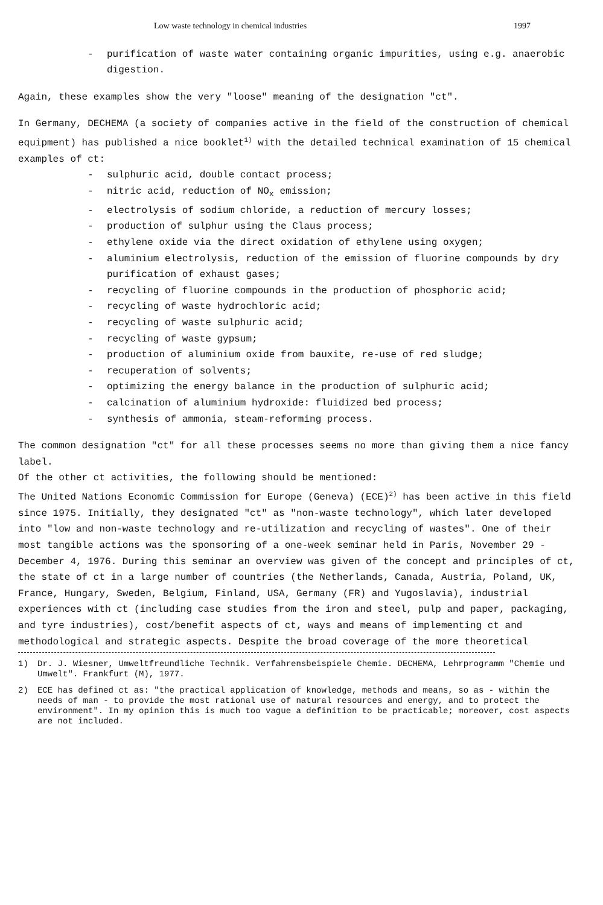Low waste technology in chemical industries 1997
- purification of waste water containing organic impurities, using e.g. anaerobic digestion.
Again, these examples show the very "loose" meaning of the designation "ct".
In Germany, DECHEMA (a society of companies active in the field of the construction of chemical equipment) has published a nice booklet<sup>1)</sup> with the detailed technical examination of 15 chemical examples of ct:
- sulphuric acid, double contact process;
- nitric acid, reduction of NO<sub>x</sub> emission;
- electrolysis of sodium chloride, a reduction of mercury losses;
- production of sulphur using the Claus process;
- ethylene oxide via the direct oxidation of ethylene using oxygen;
- aluminium electrolysis, reduction of the emission of fluorine compounds by dry purification of exhaust gases;
- recycling of fluorine compounds in the production of phosphoric acid;
- recycling of waste hydrochloric acid;
- recycling of waste sulphuric acid;
- recycling of waste gypsum;
- production of aluminium oxide from bauxite, re-use of red sludge;
- recuperation of solvents;
- optimizing the energy balance in the production of sulphuric acid;
- calcination of aluminium hydroxide: fluidized bed process;
- synthesis of ammonia, steam-reforming process.
The common designation "ct" for all these processes seems no more than giving them a nice fancy label.
Of the other ct activities, the following should be mentioned:
The United Nations Economic Commission for Europe (Geneva) (ECE)<sup>2)</sup> has been active in this field since 1975. Initially, they designated "ct" as "non-waste technology", which later developed into "low and non-waste technology and re-utilization and recycling of wastes". One of their most tangible actions was the sponsoring of a one-week seminar held in Paris, November 29 - December 4, 1976. During this seminar an overview was given of the concept and principles of ct, the state of ct in a large number of countries (the Netherlands, Canada, Austria, Poland, UK, France, Hungary, Sweden, Belgium, Finland, USA, Germany (FR) and Yugoslavia), industrial experiences with ct (including case studies from the iron and steel, pulp and paper, packaging, and tyre industries), cost/benefit aspects of ct, ways and means of implementing ct and methodological and strategic aspects. Despite the broad coverage of the more theoretical
1) Dr. J. Wiesner, Umweltfreundliche Technik. Verfahrensbeispiele Chemie. DECHEMA, Lehrprogramm "Chemie und Umwelt". Frankfurt (M), 1977.
2) ECE has defined ct as: "the practical application of knowledge, methods and means, so as - within the needs of man - to provide the most rational use of natural resources and energy, and to protect the environment". In my opinion this is much too vague a definition to be practicable; moreover, cost aspects are not included.